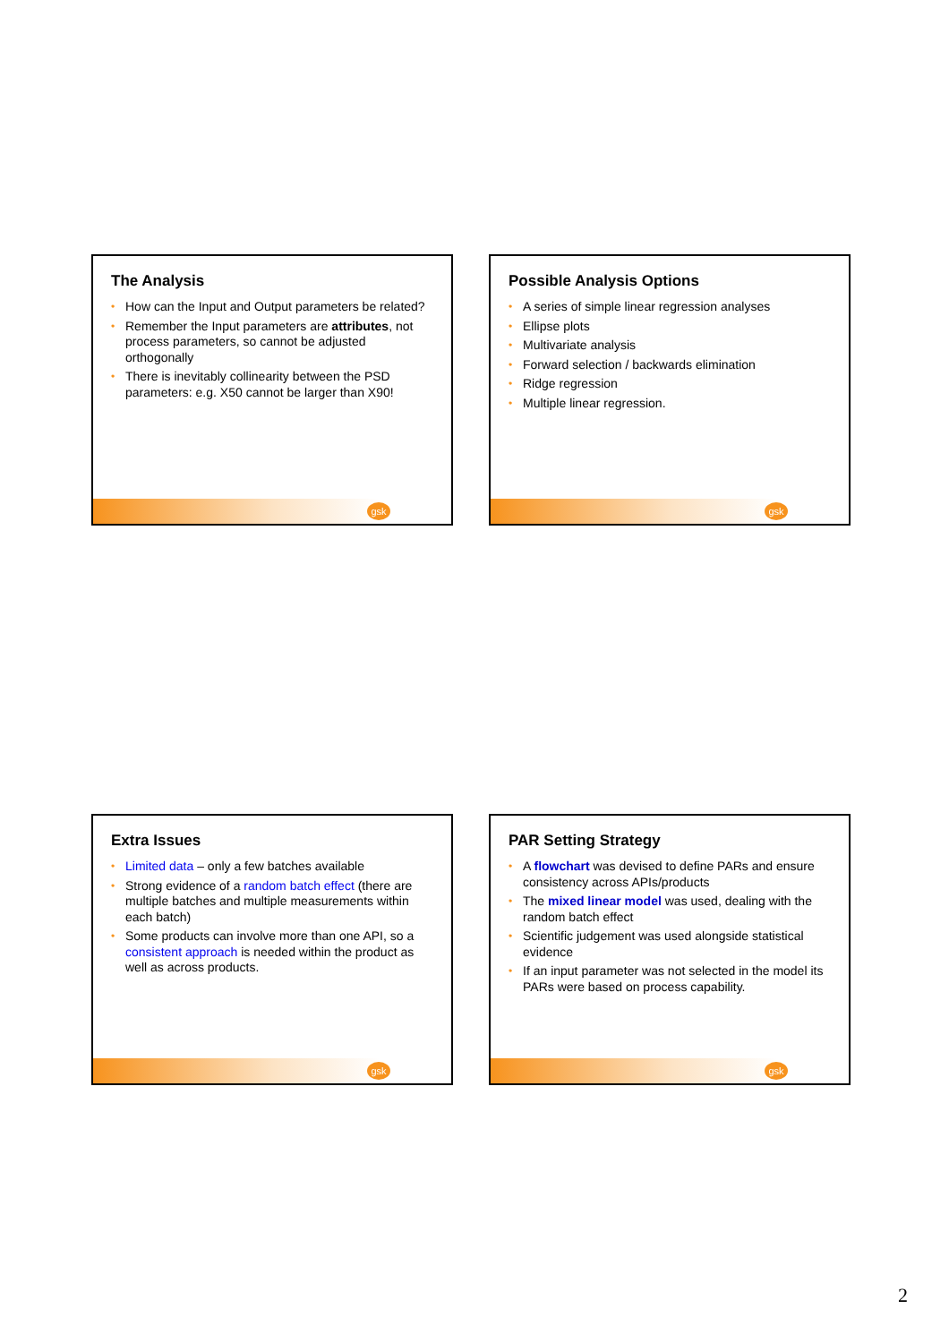The Analysis
• How can the Input and Output parameters be related?
• Remember the Input parameters are attributes, not process parameters, so cannot be adjusted orthogonally
• There is inevitably collinearity between the PSD parameters: e.g. X50 cannot be larger than X90!
gsk
Possible Analysis Options
• A series of simple linear regression analyses
• Ellipse plots
• Multivariate analysis
• Forward selection / backwards elimination
• Ridge regression
• Multiple linear regression.
gsk
Extra Issues
• Limited data – only a few batches available
• Strong evidence of a random batch effect (there are multiple batches and multiple measurements within each batch)
• Some products can involve more than one API, so a consistent approach is needed within the product as well as across products.
gsk
PAR Setting Strategy
• A flowchart was devised to define PARs and ensure consistency across APIs/products
• The mixed linear model was used, dealing with the random batch effect
• Scientific judgement was used alongside statistical evidence
• If an input parameter was not selected in the model its PARs were based on process capability.
gsk
2